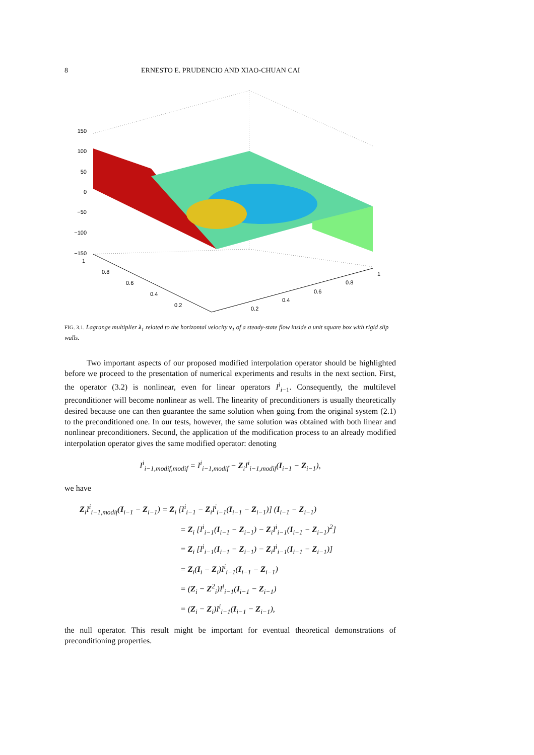8 ERNESTO E. PRUDENCIO AND XIAO-CHUAN CAI
150
100
50
0
−50
−100
−150
1
0.8
0.6
0.4
0.2
0.2
0.4
0.6
0.8
1
FIG. 3.1. Lagrange multiplier λ<sub>1</sub> related to the horizontal velocity v<sub>1</sub> of a steady-state flow inside a unit square box with rigid slip walls.
Two important aspects of our proposed modified interpolation operator should be highlighted before we proceed to the presentation of numerical experiments and results in the next section. First, the operator (3.2) is nonlinear, even for linear operators I<sup>i</sup><sub>i−1</sub>. Consequently, the multilevel preconditioner will become nonlinear as well. The linearity of preconditioners is usually theoretically desired because one can then guarantee the same solution when going from the original system (2.1) to the preconditioned one. In our tests, however, the same solution was obtained with both linear and nonlinear preconditioners. Second, the application of the modification process to an already modified interpolation operator gives the same modified operator: denoting
I<sup>i</sup><sub>i−1,modif,modif</sub> = I<sup>i</sup><sub>i−1,modif</sub> − Z<sub>i</sub>I<sup>i</sup><sub>i−1,modif</sub>(I<sub>i−1</sub> − Z<sub>i−1</sub>),
we have
Z<sub>i</sub>I<sup>i</sup><sub>i−1,modif</sub>(I<sub>i−1</sub> − Z<sub>i−1</sub>) = Z<sub>i</sub> [I<sup>i</sup><sub>i−1</sub> − Z<sub>i</sub>I<sup>i</sup><sub>i−1</sub>(I<sub>i−1</sub> − Z<sub>i−1</sub>)] (I<sub>i−1</sub> − Z<sub>i−1</sub>)
= Z<sub>i</sub> [I<sup>i</sup><sub>i−1</sub>(I<sub>i−1</sub> − Z<sub>i−1</sub>) − Z<sub>i</sub>I<sup>i</sup><sub>i−1</sub>(I<sub>i−1</sub> − Z<sub>i−1</sub>)<sup>2</sup>]
= Z<sub>i</sub> [I<sup>i</sup><sub>i−1</sub>(I<sub>i−1</sub> − Z<sub>i−1</sub>) − Z<sub>i</sub>I<sup>i</sup><sub>i−1</sub>(I<sub>i−1</sub> − Z<sub>i−1</sub>)]
= Z<sub>i</sub>(I<sub>i</sub> − Z<sub>i</sub>)I<sup>i</sup><sub>i−1</sub>(I<sub>i−1</sub> − Z<sub>i−1</sub>)
= (Z<sub>i</sub> − Z<sup>2</sup><sub>i</sub>)I<sup>i</sup><sub>i−1</sub>(I<sub>i−1</sub> − Z<sub>i−1</sub>)
= (Z<sub>i</sub> − Z<sub>i</sub>)I<sup>i</sup><sub>i−1</sub>(I<sub>i−1</sub> − Z<sub>i−1</sub>),
the null operator. This result might be important for eventual theoretical demonstrations of preconditioning properties.